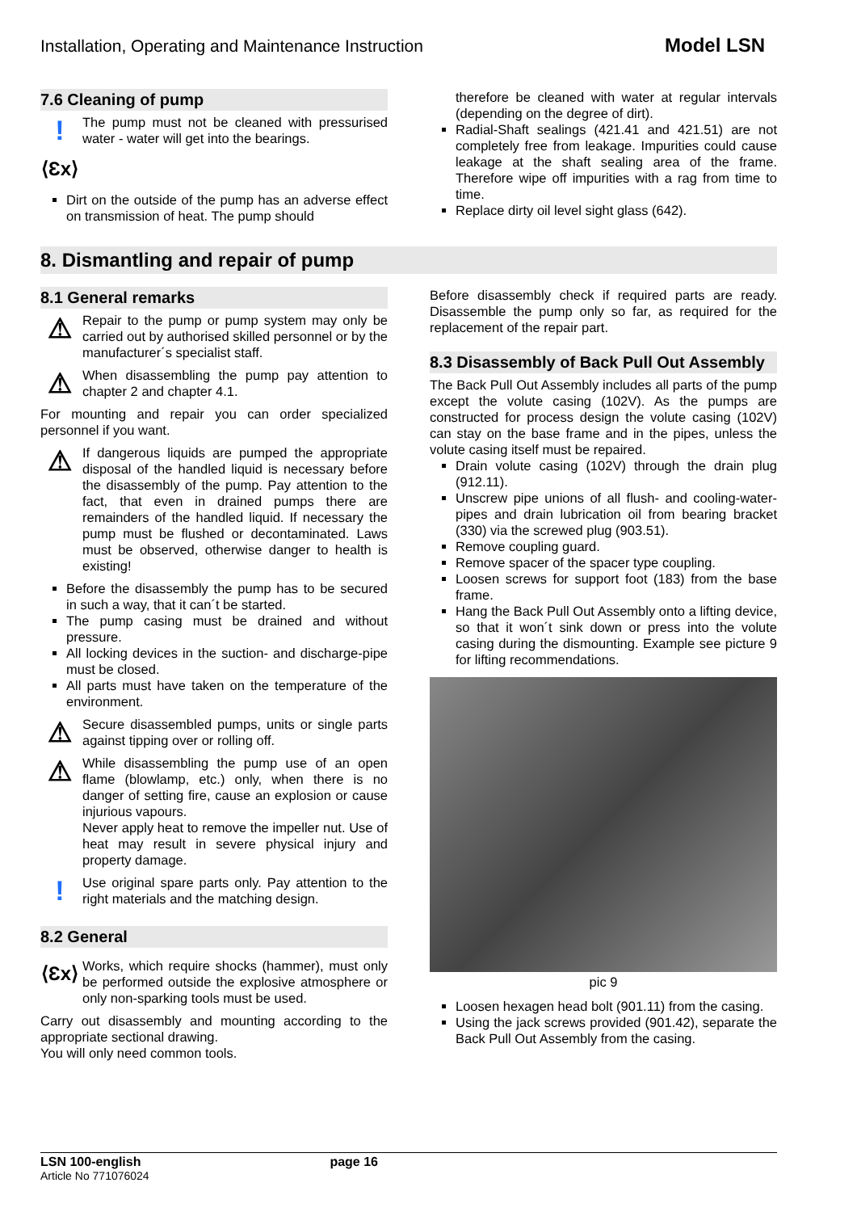Installation, Operating and Maintenance Instruction Model LSN
7.6 Cleaning of pump
!
The pump must not be cleaned with pressurised water - water will get into the bearings.
⟨Ɛx⟩
Dirt on the outside of the pump has an adverse effect on transmission of heat. The pump should
therefore be cleaned with water at regular intervals (depending on the degree of dirt).
Radial-Shaft sealings (421.41 and 421.51) are not completely free from leakage. Impurities could cause leakage at the shaft sealing area of the frame. Therefore wipe off impurities with a rag from time to time.
Replace dirty oil level sight glass (642).
8. Dismantling and repair of pump
8.1 General remarks
⚠
Repair to the pump or pump system may only be carried out by authorised skilled personnel or by the manufacturer´s specialist staff.
⚠
When disassembling the pump pay attention to chapter 2 and chapter 4.1.
For mounting and repair you can order specialized personnel if you want.
⚠
If dangerous liquids are pumped the appropriate disposal of the handled liquid is necessary before the disassembly of the pump. Pay attention to the fact, that even in drained pumps there are remainders of the handled liquid. If necessary the pump must be flushed or decontaminated. Laws must be observed, otherwise danger to health is existing!
Before the disassembly the pump has to be secured in such a way, that it can´t be started.
The pump casing must be drained and without pressure.
All locking devices in the suction- and discharge-pipe must be closed.
All parts must have taken on the temperature of the environment.
⚠
Secure disassembled pumps, units or single parts against tipping over or rolling off.
⚠
While disassembling the pump use of an open flame (blowlamp, etc.) only, when there is no danger of setting fire, cause an explosion or cause injurious vapours.
Never apply heat to remove the impeller nut. Use of heat may result in severe physical injury and property damage.
!
Use original spare parts only. Pay attention to the right materials and the matching design.
8.2 General
⟨Ɛx⟩
Works, which require shocks (hammer), must only be performed outside the explosive atmosphere or only non-sparking tools must be used.
Carry out disassembly and mounting according to the appropriate sectional drawing.
You will only need common tools.
Before disassembly check if required parts are ready. Disassemble the pump only so far, as required for the replacement of the repair part.
8.3 Disassembly of Back Pull Out Assembly
The Back Pull Out Assembly includes all parts of the pump except the volute casing (102V). As the pumps are constructed for process design the volute casing (102V) can stay on the base frame and in the pipes, unless the volute casing itself must be repaired.
Drain volute casing (102V) through the drain plug (912.11).
Unscrew pipe unions of all flush- and cooling-water-pipes and drain lubrication oil from bearing bracket (330) via the screwed plug (903.51).
Remove coupling guard.
Remove spacer of the spacer type coupling.
Loosen screws for support foot (183) from the base frame.
Hang the Back Pull Out Assembly onto a lifting device, so that it won´t sink down or press into the volute casing during the dismounting. Example see picture 9 for lifting recommendations.
pic 9
Loosen hexagen head bolt (901.11) from the casing.
Using the jack screws provided (901.42), separate the Back Pull Out Assembly from the casing.
LSN 100-english page 16
Article No 771076024